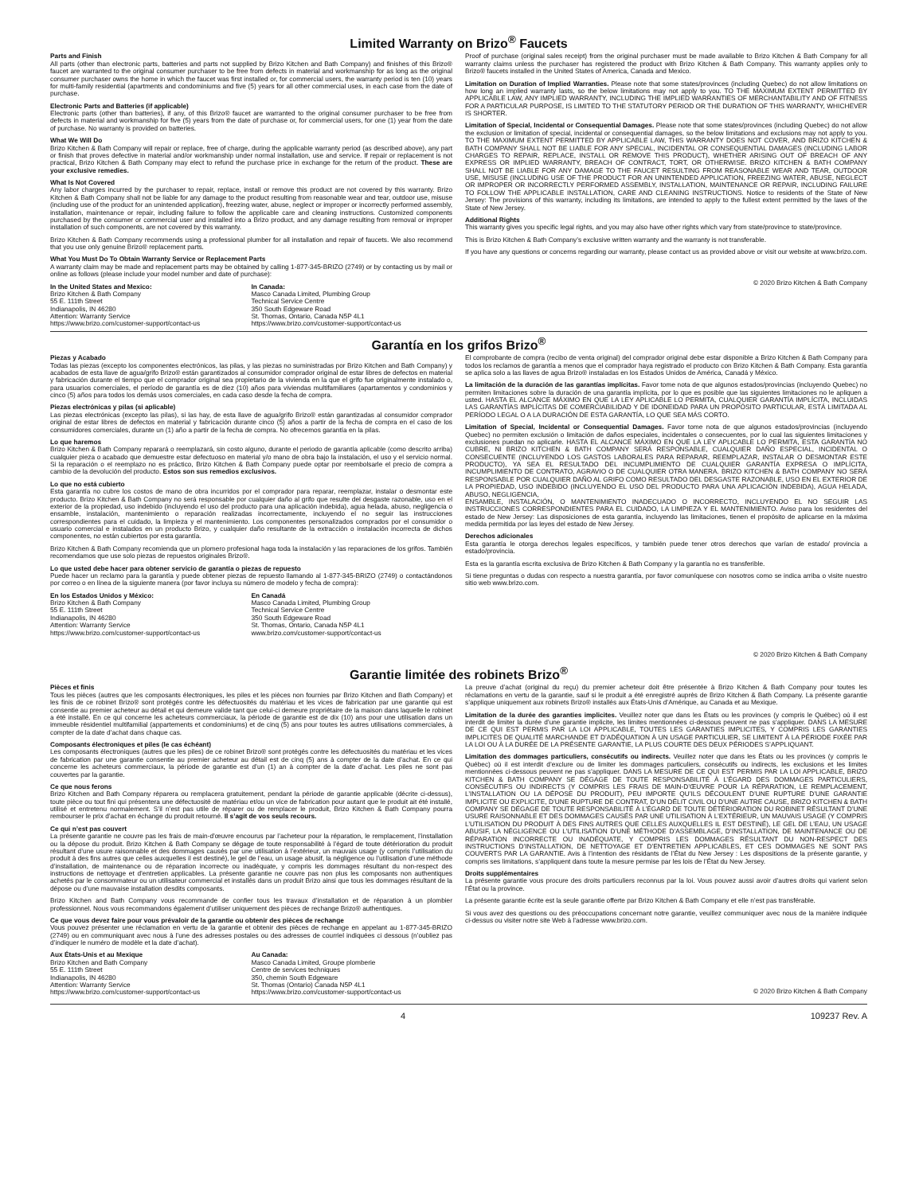Limited Warranty on Brizo<sup>®</sup> Faucets
Parts and Finish
All parts (other than electronic parts, batteries and parts not supplied by Brizo Kitchen and Bath Company) and finishes of this Brizo® faucet are warranted to the original consumer purchaser to be free from defects in material and workmanship for as long as the original consumer purchaser owns the home in which the faucet was first installed or, for commercial users, the warranty period is ten (10) years for multi-family residential (apartments and condominiums and five (5) years for all other commercial uses, in each case from the date of purchase.
Electronic Parts and Batteries (if applicable)
Electronic parts (other than batteries), if any, of this Brizo® faucet are warranted to the original consumer purchaser to be free from defects in material and workmanship for five (5) years from the date of purchase or, for commercial users, for one (1) year from the date of purchase. No warranty is provided on batteries.
What We Will Do
Brizo Kitchen & Bath Company will repair or replace, free of charge, during the applicable warranty period (as described above), any part or finish that proves defective in material and/or workmanship under normal installation, use and service. If repair or replacement is not practical, Brizo Kitchen & Bath Company may elect to refund the purchase price in exchange for the return of the product. These are your exclusive remedies.
What Is Not Covered
Any labor charges incurred by the purchaser to repair, replace, install or remove this product are not covered by this warranty. Brizo Kitchen & Bath Company shall not be liable for any damage to the product resulting from reasonable wear and tear, outdoor use, misuse (including use of the product for an unintended application), freezing water, abuse, neglect or improper or incorrectly performed assembly, installation, maintenance or repair, including failure to follow the applicable care and cleaning instructions. Customized components purchased by the consumer or commercial user and installed into a Brizo product, and any damage resulting from removal or improper installation of such components, are not covered by this warranty.
Brizo Kitchen & Bath Company recommends using a professional plumber for all installation and repair of faucets. We also recommend that you use only genuine Brizo® replacement parts.
What You Must Do To Obtain Warranty Service or Replacement Parts
A warranty claim may be made and replacement parts may be obtained by calling 1-877-345-BRIZO (2749) or by contacting us by mail or online as follows (please include your model number and date of purchase):
In the United States and Mexico:
Brizo Kitchen & Bath Company
55 E. 111th Street
Indianapolis, IN 46280
Attention: Warranty Service
https://www.brizo.com/customer-support/contact-us
In Canada:
Masco Canada Limited, Plumbing Group
Technical Service Centre
350 South Edgeware Road
St. Thomas, Ontario, Canada N5P 4L1
https://www.brizo.com/customer-support/contact-us
Proof of purchase (original sales receipt) from the original purchaser must be made available to Brizo Kitchen & Bath Company for all warranty claims unless the purchaser has registered the product with Brizo Kitchen & Bath Company. This warranty applies only to Brizo® faucets installed in the United States of America, Canada and Mexico.
Limitation on Duration of Implied Warranties. Please note that some states/provinces (including Quebec) do not allow limitations on how long an implied warranty lasts, so the below limitations may not apply to you. TO THE MAXIMUM EXTENT PERMITTED BY APPLICABLE LAW, ANY IMPLIED WARRANTY, INCLUDING THE IMPLIED WARRANTIES OF MERCHANTABILITY AND OF FITNESS FOR A PARTICULAR PURPOSE, IS LIMITED TO THE STATUTORY PERIOD OR THE DURATION OF THIS WARRANTY, WHICHEVER IS SHORTER.
Limitation of Special, Incidental or Consequential Damages. Please note that some states/provinces (including Quebec) do not allow the exclusion or limitation of special, incidental or consequential damages, so the below limitations and exclusions may not apply to you. TO THE MAXIMUM EXTENT PERMITTED BY APPLICABLE LAW, THIS WARRANTY DOES NOT COVER, AND BRIZO KITCHEN & BATH COMPANY SHALL NOT BE LIABLE FOR ANY SPECIAL, INCIDENTAL OR CONSEQUENTIAL DAMAGES (INCLUDING LABOR CHARGES TO REPAIR, REPLACE, INSTALL OR REMOVE THIS PRODUCT), WHETHER ARISING OUT OF BREACH OF ANY EXPRESS OR IMPLIED WARRANTY, BREACH OF CONTRACT, TORT, OR OTHERWISE. BRIZO KITCHEN & BATH COMPANY SHALL NOT BE LIABLE FOR ANY DAMAGE TO THE FAUCET RESULTING FROM REASONABLE WEAR AND TEAR, OUTDOOR USE, MISUSE (INCLUDING USE OF THE PRODUCT FOR AN UNINTENDED APPLICATION, FREEZING WATER, ABUSE, NEGLECT OR IMPROPER OR INCORRECTLY PERFORMED ASSEMBLY, INSTALLATION, MAINTENANCE OR REPAIR, INCLUDING FAILURE TO FOLLOW THE APPLICABLE INSTALLATION, CARE AND CLEANING INSTRUCTIONS. Notice to residents of the State of New Jersey: The provisions of this warranty, including its limitations, are intended to apply to the fullest extent permitted by the laws of the State of New Jersey.
Additional Rights
This warranty gives you specific legal rights, and you may also have other rights which vary from state/province to state/province.
This is Brizo Kitchen & Bath Company’s exclusive written warranty and the warranty is not transferable.
If you have any questions or concerns regarding our warranty, please contact us as provided above or visit our website at www.brizo.com.
© 2020 Brizo Kitchen & Bath Company
Garantía en los grifos Brizo<sup>®</sup>
Piezas y Acabado
Todas las piezas (excepto los componentes electrónicos, las pilas, y las piezas no suministradas por Brizo Kitchen and Bath Company) y acabados de esta llave de agua/grifo Brizo® están garantizados al consumidor comprador original de estar libres de defectos en material y fabricación durante el tiempo que el comprador original sea propietario de la vivienda en la que el grifo fue originalmente instalado o, para usuarios comerciales, el período de garantía es de diez (10) años para viviendas multifamiliares (apartamentos y condominios y cinco (5) años para todos los demás usos comerciales, en cada caso desde la fecha de compra.
Piezas electrónicas y pilas (si aplicable)
Las piezas electrónicas (excepto las pilas), si las hay, de esta llave de agua/grifo Brizo® están garantizadas al consumidor comprador original de estar libres de defectos en material y fabricación durante cinco (5) años a partir de la fecha de compra en el caso de los consumidores comerciales, durante un (1) año a partir de la fecha de compra. No ofrecemos garantía en la pilas.
Lo que haremos
Brizo Kitchen & Bath Company reparará o reemplazará, sin costo alguno, durante el periodo de garantía aplicable (como descrito arriba) cualquier pieza o acabado que demuestre estar defectuoso en material y/o mano de obra bajo la instalación, el uso y el servicio normal. Si la reparación o el reemplazo no es práctico, Brizo Kitchen & Bath Company puede optar por reembolsarle el precio de compra a cambio de la devolución del producto. Estos son sus remedios exclusivos.
Lo que no está cubierto
Esta garantía no cubre los costos de mano de obra incurridos por el comprador para reparar, reemplazar, instalar o desmontar este producto. Brizo Kitchen & Bath Company no será responsable por cualquier daño al grifo que resulte del desgaste razonable, uso en el exterior de la propiedad, uso indebido (incluyendo el uso del producto para una aplicación indebida), agua helada, abuso, negligencia o ensamble, instalación, mantenimiento o reparación realizadas incorrectamente, incluyendo el no seguir las instrucciones correspondientes para el cuidado, la limpieza y el mantenimiento. Los componentes personalizados comprados por el consumidor o usuario comercial e instalados en un producto Brizo, y cualquier daño resultante de la extracción o instalación incorrecta de dichos componentes, no están cubiertos por esta garantía.
Brizo Kitchen & Bath Company recomienda que un plomero profesional haga toda la instalación y las reparaciones de los grifos. También recomendamos que use solo piezas de repuestos originales Brizo®.
Lo que usted debe hacer para obtener servicio de garantía o piezas de repuesto
Puede hacer un reclamo para la garantía y puede obtener piezas de repuesto llamando al 1-877-345-BRIZO (2749) o contactándonos por correo o en línea de la siguiente manera (por favor incluya su número de modelo y fecha de compra):
En los Estados Unidos y México:
Brizo Kitchen & Bath Company
55 E. 111th Street
Indianapolis, IN 46280
Attention: Warranty Service
https://www.brizo.com/customer-support/contact-us
En Canadá
Masco Canada Limited, Plumbing Group
Technical Service Centre
350 South Edgeware Road
St. Thomas, Ontario, Canada N5P 4L1
www.brizo.com/customer-support/contact-us
El comprobante de compra (recibo de venta original) del comprador original debe estar disponible a Brizo Kitchen & Bath Company para todos los reclamos de garantía a menos que el comprador haya registrado el producto con Brizo Kitchen & Bath Company. Esta garantía se aplica solo a las llaves de agua Brizo® instaladas en los Estados Unidos de América, Canadá y México.
La limitación de la duración de las garantías implícitas. Favor tome nota de que algunos estados/provincias (incluyendo Quebec) no permiten limitaciones sobre la duración de una garantía implícita, por lo que es posible que las siguientes limitaciones no le apliquen a usted. HASTA EL ALCANCE MÁXIMO EN QUE LA LEY APLICABLE LO PERMITA, CUALQUIER GARANTÍA IMPLÍCITA, INCLUIDAS LAS GARANTÍAS IMPLÍCITAS DE COMERCIABILIDAD Y DE IDONEIDAD PARA UN PROPÓSITO PARTICULAR, ESTÁ LIMITADA AL PERÍODO LEGAL O A LA DURACIÓN DE ESTA GARANTÍA, LO QUE SEA MÁS CORTO.
Limitation of Special, Incidental or Consequential Damages. Favor tome nota de que algunos estados/provincias (incluyendo Quebec) no permiten exclusión o limitación de daños especiales, incidentales o consecuentes, por lo cual las siguientes limitaciones y exclusiones puedan no aplicarle. HASTA EL ALCANCE MÁXIMO EN QUE LA LEY APLICABLE LO PERMITA, ESTA GARANTÍA NO CUBRE, NI BRIZO KITCHEN & BATH COMPANY SERÁ RESPONSABLE, CUALQUIER DAÑO ESPECIAL, INCIDENTAL O CONSECUENTE (INCLUYENDO LOS GASTOS LABORALES PARA REPARAR, REEMPLAZAR, INSTALAR O DESMONTAR ESTE PRODUCTO), YA SEA EL RESULTADO DEL INCUMPLIMIENTO DE CUALQUIER GARANTÍA EXPRESA O IMPLÍCITA, INCUMPLIMIENTO DE CONTRATO, AGRAVIO O DE CUALQUIER OTRA MANERA. BRIZO KITCHEN & BATH COMPANY NO SERÁ RESPONSABLE POR CUALQUIER DAÑO AL GRIFO COMO RESULTADO DEL DESGASTE RAZONABLE, USO EN EL EXTERIOR DE LA PROPIEDAD, USO INDEBIDO (INCLUYENDO EL USO DEL PRODUCTO PARA UNA APLICACIÓN INDEBIDA), AGUA HELADA, ABUSO, NEGLIGENCIA,
ENSAMBLE, INSTALACIÓN, O MANTENIMIENTO INADECUADO O INCORRECTO, INCLUYENDO EL NO SEGUIR LAS INSTRUCCIONES CORRESPONDIENTES PARA EL CUIDADO, LA LIMPIEZA Y EL MANTENIMIENTO. Aviso para los residentes del estado de New Jersey: Las disposiciones de esta garantía, incluyendo las limitaciones, tienen el propósito de aplicarse en la máxima medida permitida por las leyes del estado de New Jersey.
Derechos adicionales
Esta garantía le otorga derechos legales específicos, y también puede tener otros derechos que varían de estado/ provincia a estado/provincia.
Esta es la garantía escrita exclusiva de Brizo Kitchen & Bath Company y la garantía no es transferible.
Si tiene preguntas o dudas con respecto a nuestra garantía, por favor comuníquese con nosotros como se indica arriba o visite nuestro sitio web www.brizo.com.
© 2020 Brizo Kitchen & Bath Company
Garantie limitée des robinets Brizo<sup>®</sup>
Pièces et finis
Tous les pièces (autres que les composants électroniques, les piles et les pièces non fournies par Brizo Kitchen and Bath Company) et les finis de ce robinet Brizo® sont protégés contre les défectuosités du matériau et les vices de fabrication par une garantie qui est consentie au premier acheteur au détail et qui demeure valide tant que celui-ci demeure propriétaire de la maison dans laquelle le robinet a été installé. En ce qui concerne les acheteurs commerciaux, la période de garantie est de dix (10) ans pour une utilisation dans un immeuble résidentiel multifamilial (appartements et condominiums) et de cinq (5) ans pour toutes les autres utilisations commerciales, à compter de la date d’achat dans chaque cas.
Composants électroniques et piles (le cas échéant)
Les composants électroniques (autres que les piles) de ce robinet Brizo® sont protégés contre les défectuosités du matériau et les vices de fabrication par une garantie consentie au premier acheteur au détail est de cinq (5) ans à compter de la date d’achat. En ce qui concerne les acheteurs commerciaux, la période de garantie est d’un (1) an à compter de la date d’achat. Les piles ne sont pas couvertes par la garantie.
Ce que nous ferons
Brizo Kitchen and Bath Company réparera ou remplacera gratuitement, pendant la période de garantie applicable (décrite ci-dessus), toute pièce ou tout fini qui présentera une défectuosité de matériau et/ou un vice de fabrication pour autant que le produit ait été installé, utilisé et entretenu normalement. S’il n’est pas utile de réparer ou de remplacer le produit, Brizo Kitchen & Bath Company pourra rembourser le prix d’achat en échange du produit retourné. Il s’agit de vos seuls recours.
Ce qui n’est pas couvert
La présente garantie ne couvre pas les frais de main-d’œuvre encourus par l’acheteur pour la réparation, le remplacement, l’installation ou la dépose du produit. Brizo Kitchen & Bath Company se dégage de toute responsabilité à l’égard de toute détérioration du produit résultant d’une usure raisonnable et des dommages causés par une utilisation à l’extérieur, un mauvais usage (y compris l’utilisation du produit à des fins autres que celles auxquelles il est destiné), le gel de l’eau, un usage abusif, la négligence ou l’utilisation d’une méthode d’installation, de maintenance ou de réparation incorrecte ou inadéquate, y compris les dommages résultant du non-respect des instructions de nettoyage et d’entretien applicables. La présente garantie ne couvre pas non plus les composants non authentiques achetés par le consommateur ou un utilisateur commercial et installés dans un produit Brizo ainsi que tous les dommages résultant de la dépose ou d’une mauvaise installation desdits composants.
Brizo Kitchen and Bath Company vous recommande de confier tous les travaux d’installation et de réparation à un plombier professionnel. Nous vous recommandons également d’utiliser uniquement des pièces de rechange Brizo® authentiques.
Ce que vous devez faire pour vous prévaloir de la garantie ou obtenir des pièces de rechange
Vous pouvez présenter une réclamation en vertu de la garantie et obtenir des pièces de rechange en appelant au 1-877-345-BRIZO (2749) ou en communiquant avec nous à l’une des adresses postales ou des adresses de courriel indiquées ci dessous (n’oubliez pas d’indiquer le numéro de modèle et la date d’achat).
Aux États-Unis et au Mexique
Brizo Kitchen and Bath Company
55 E. 111th Street
Indianapolis, IN 46280
Attention: Warranty Service
https://www.brizo.com/customer-support/contact-us
Au Canada:
Masco Canada Limited, Groupe plomberie
Centre de services techniques
350, chemin South Edgeware
St. Thomas (Ontario) Canada N5P 4L1
https://www.brizo.com/customer-support/contact-us
La preuve d’achat (original du reçu) du premier acheteur doit être présentée à Brizo Kitchen & Bath Company pour toutes les réclamations en vertu de la garantie, sauf si le produit a été enregistré auprès de Brizo Kitchen & Bath Company. La présente garantie s’applique uniquement aux robinets Brizo® installés aux États-Unis d’Amérique, au Canada et au Mexique.
Limitation de la durée des garanties implicites. Veuillez noter que dans les États ou les provinces (y compris le Québec) où il est interdit de limiter la durée d’une garantie implicite, les limites mentionnées ci-dessous peuvent ne pas s’appliquer. DANS LA MESURE DE CE QUI EST PERMIS PAR LA LOI APPLICABLE, TOUTES LES GARANTIES IMPLICITES, Y COMPRIS LES GARANTIES IMPLICITES DE QUALITÉ MARCHANDE ET D’ADÉQUATION À UN USAGE PARTICULIER, SE LIMITENT À LA PÉRIODE FIXÉE PAR LA LOI OU À LA DURÉE DE LA PRÉSENTE GARANTIE, LA PLUS COURTE DES DEUX PÉRIODES S’APPLIQUANT.
Limitation des dommages particuliers, consécutifs ou indirects. Veuillez noter que dans les États ou les provinces (y compris le Québec) où il est interdit d’exclure ou de limiter les dommages particuliers, consécutifs ou indirects, les exclusions et les limites mentionnées ci-dessous peuvent ne pas s’appliquer. DANS LA MESURE DE CE QUI EST PERMIS PAR LA LOI APPLICABLE, BRIZO KITCHEN & BATH COMPANY SE DÉGAGE DE TOUTE RESPONSABILITÉ À L’ÉGARD DES DOMMAGES PARTICULIERS, CONSÉCUTIFS OU INDIRECTS (Y COMPRIS LES FRAIS DE MAIN-D’ŒUVRE POUR LA RÉPARATION, LE REMPLACEMENT, L’INSTALLATION OU LA DÉPOSE DU PRODUIT), PEU IMPORTE QU’ILS DÉCOULENT D’UNE RUPTURE D’UNE GARANTIE IMPLICITE OU EXPLICITE, D’UNE RUPTURE DE CONTRAT, D’UN DÉLIT CIVIL OU D’UNE AUTRE CAUSE, BRIZO KITCHEN & BATH COMPANY SE DÉGAGE DE TOUTE RESPONSABILITÉ À L’ÉGARD DE TOUTE DÉTÉRIORATION DU ROBINET RÉSULTANT D’UNE USURE RAISONNABLE ET DES DOMMAGES CAUSÉS PAR UNE UTILISATION À L’EXTÉRIEUR, UN MAUVAIS USAGE (Y COMPRIS L’UTILISATION DU PRODUIT À DES FINS AUTRES QUE CELLES AUXQUELLES IL EST DESTINÉ), LE GEL DE L’EAU, UN USAGE ABUSIF, LA NÉGLIGENCE OU L’UTILISATION D’UNE MÉTHODE D’ASSEMBLAGE, D’INSTALLATION, DE MAINTENANCE OU DE RÉPARATION INCORRECTE OU INADÉQUATE, Y COMPRIS LES DOMMAGES RÉSULTANT DU NON-RESPECT DES INSTRUCTIONS D’INSTALLATION, DE NETTOYAGE ET D’ENTRETIEN APPLICABLES, ET CES DOMMAGES NE SONT PAS COUVERTS PAR LA GARANTIE. Avis à l’intention des résidants de l’État du New Jersey : Les dispositions de la présente garantie, y compris ses limitations, s’appliquent dans toute la mesure permise par les lois de l’État du New Jersey.
Droits supplémentaires
La présente garantie vous procure des droits particuliers reconnus par la loi. Vous pouvez aussi avoir d’autres droits qui varient selon l’État ou la province.
La présente garantie écrite est la seule garantie offerte par Brizo Kitchen & Bath Company et elle n’est pas transférable.
Si vous avez des questions ou des préoccupations concernant notre garantie, veuillez communiquer avec nous de la manière indiquée ci-dessus ou visiter notre site Web à l’adresse www.brizo.com.
© 2020 Brizo Kitchen & Bath Company
4 109237 Rev. A